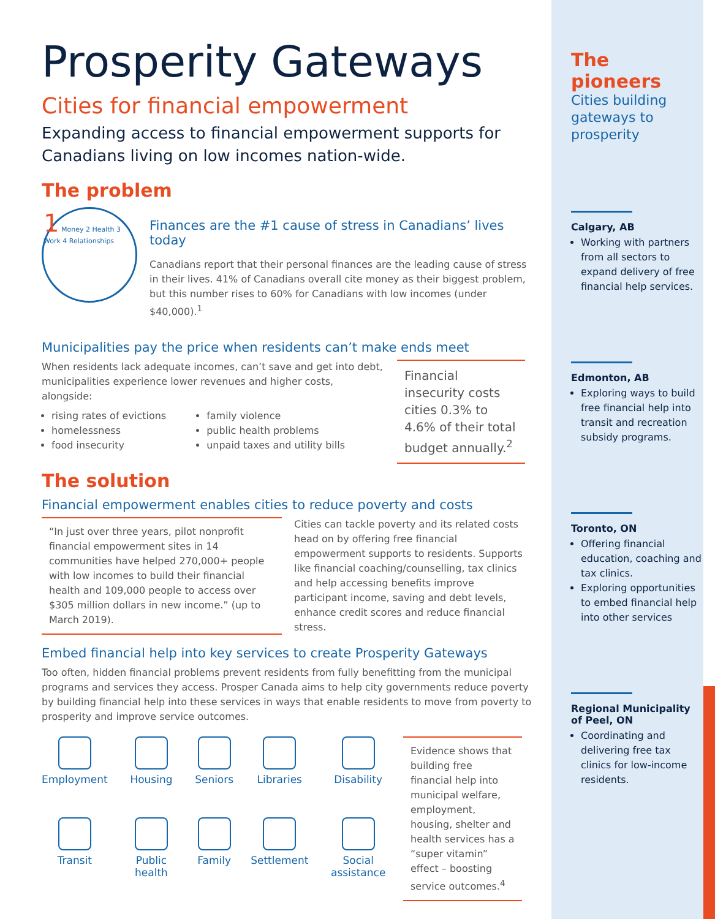Prosperity Gateways
Cities for financial empowerment
Expanding access to financial empowerment supports for Canadians living on low incomes nation-wide.
The problem
1 Money 2 Health 3 Work 4 Relationships
Finances are the #1 cause of stress in Canadians’ lives today
Canadians report that their personal finances are the leading cause of stress in their lives. 41% of Canadians overall cite money as their biggest problem, but this number rises to 60% for Canadians with low incomes (under $40,000).<sup>1</sup>
Municipalities pay the price when residents can’t make ends meet
When residents lack adequate incomes, can’t save and get into debt, municipalities experience lower revenues and higher costs, alongside:
rising rates of evictions
homelessness
food insecurity
family violence
public health problems
unpaid taxes and utility bills
Financial insecurity costs cities 0.3% to 4.6% of their total budget annually.<sup>2</sup>
The solution
Financial empowerment enables cities to reduce poverty and costs
“In just over three years, pilot nonprofit financial empowerment sites in 14 communities have helped 270,000+ people with low incomes to build their financial health and 109,000 people to access over $305 million dollars in new income.” (up to March 2019).
Cities can tackle poverty and its related costs head on by offering free financial empowerment supports to residents. Supports like financial coaching/counselling, tax clinics and help accessing benefits improve participant income, saving and debt levels, enhance credit scores and reduce financial stress.
Embed financial help into key services to create Prosperity Gateways
Too often, hidden financial problems prevent residents from fully benefitting from the municipal programs and services they access. Prosper Canada aims to help city governments reduce poverty by building financial help into these services in ways that enable residents to move from poverty to prosperity and improve service outcomes.
Employment
Housing
Seniors
Libraries
Disability
Transit
Public health
Family
Settlement
Social assistance
Evidence shows that building free financial help into municipal welfare, employment, housing, shelter and health services has a “super vitamin” effect – boosting service outcomes.<sup>4</sup>
The pioneers
Cities building gateways to prosperity
Calgary, AB
Working with partners from all sectors to expand delivery of free financial help services.
Edmonton, AB
Exploring ways to build free financial help into transit and recreation subsidy programs.
Toronto, ON
Offering financial education, coaching and tax clinics.
Exploring opportunities to embed financial help into other services
Regional Municipality of Peel, ON
Coordinating and delivering free tax clinics for low-income residents.